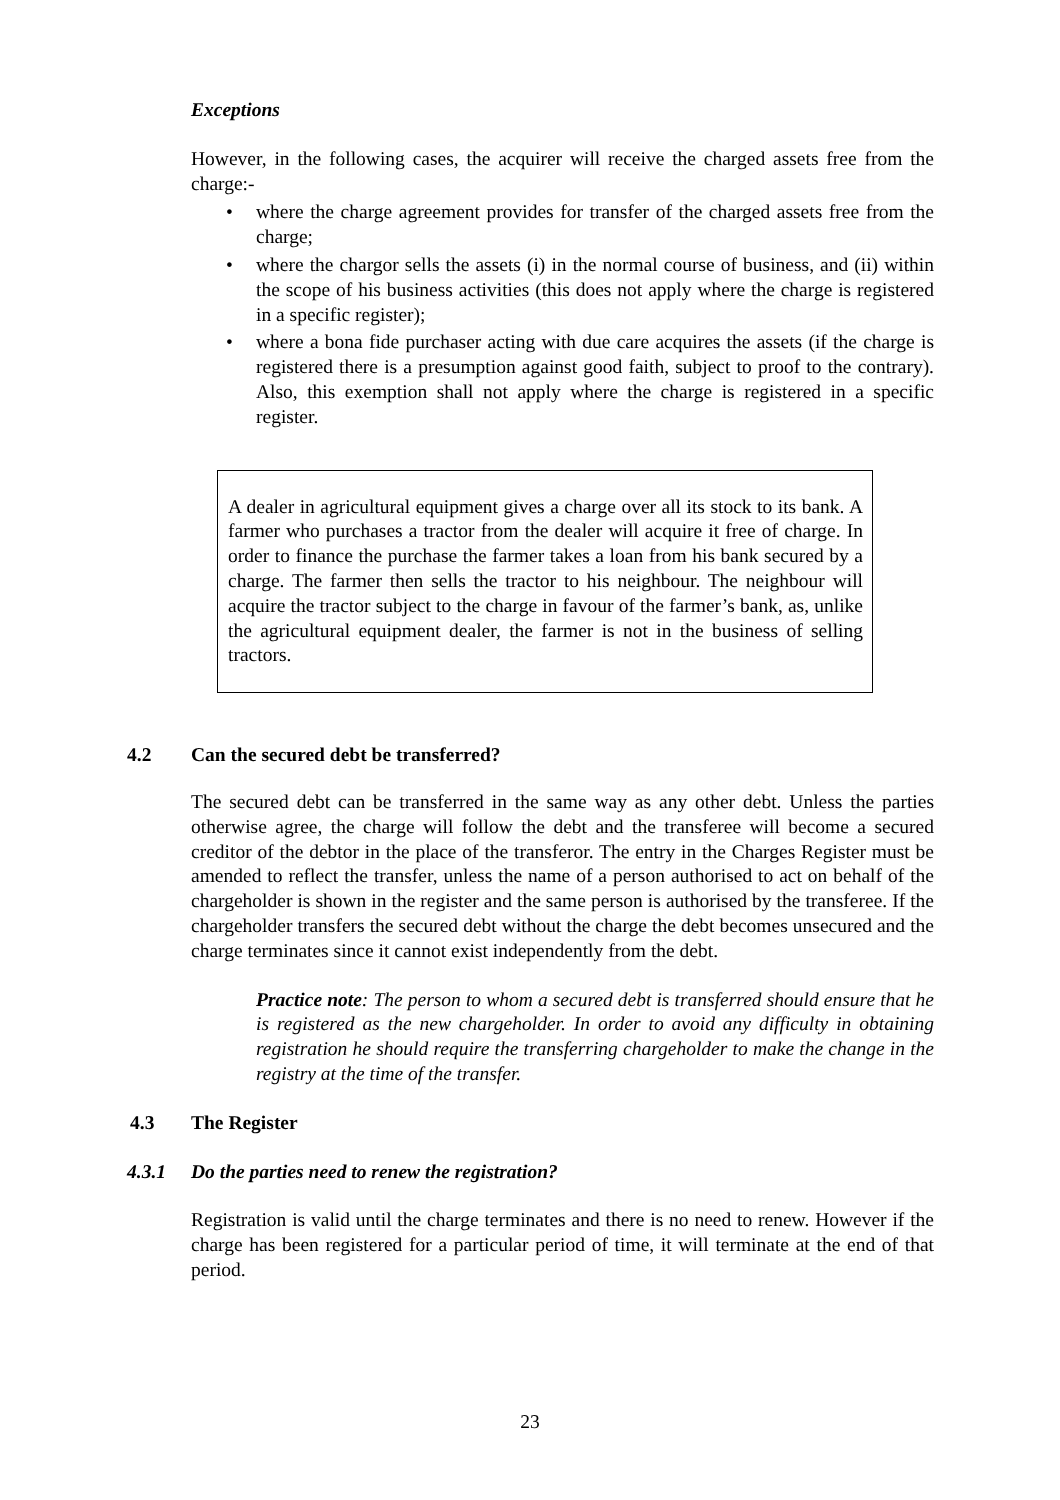Exceptions
However, in the following cases, the acquirer will receive the charged assets free from the charge:-
• where the charge agreement provides for transfer of the charged assets free from the charge;
• where the chargor sells the assets (i) in the normal course of business, and (ii) within the scope of his business activities (this does not apply where the charge is registered in a specific register);
• where a bona fide purchaser acting with due care acquires the assets (if the charge is registered there is a presumption against good faith, subject to proof to the contrary). Also, this exemption shall not apply where the charge is registered in a specific register.
A dealer in agricultural equipment gives a charge over all its stock to its bank. A farmer who purchases a tractor from the dealer will acquire it free of charge. In order to finance the purchase the farmer takes a loan from his bank secured by a charge. The farmer then sells the tractor to his neighbour. The neighbour will acquire the tractor subject to the charge in favour of the farmer’s bank, as, unlike the agricultural equipment dealer, the farmer is not in the business of selling tractors.
4.2 Can the secured debt be transferred?
The secured debt can be transferred in the same way as any other debt. Unless the parties otherwise agree, the charge will follow the debt and the transferee will become a secured creditor of the debtor in the place of the transferor. The entry in the Charges Register must be amended to reflect the transfer, unless the name of a person authorised to act on behalf of the chargeholder is shown in the register and the same person is authorised by the transferee. If the chargeholder transfers the secured debt without the charge the debt becomes unsecured and the charge terminates since it cannot exist independently from the debt.
Practice note: The person to whom a secured debt is transferred should ensure that he is registered as the new chargeholder. In order to avoid any difficulty in obtaining registration he should require the transferring chargeholder to make the change in the registry at the time of the transfer.
4.3 The Register
4.3.1 Do the parties need to renew the registration?
Registration is valid until the charge terminates and there is no need to renew. However if the charge has been registered for a particular period of time, it will terminate at the end of that period.
23